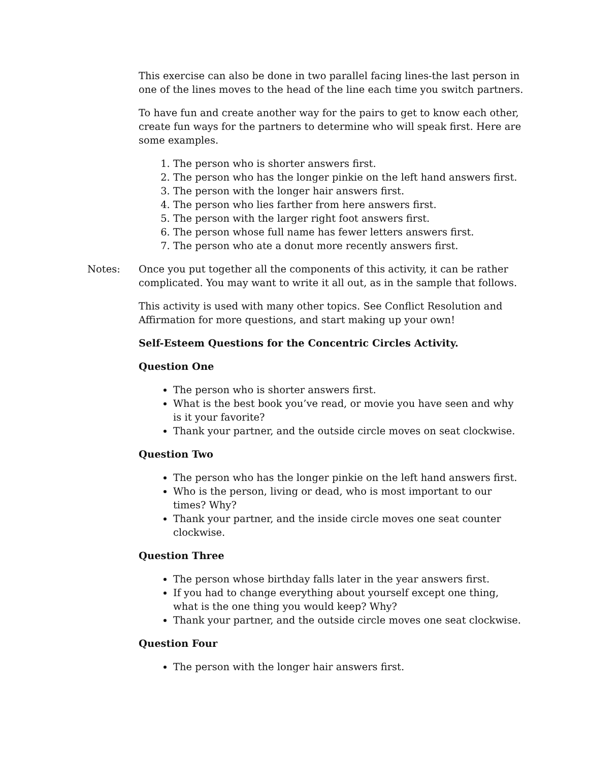This exercise can also be done in two parallel facing lines-the last person in one of the lines moves to the head of the line each time you switch partners.
To have fun and create another way for the pairs to get to know each other, create fun ways for the partners to determine who will speak first. Here are some examples.
1. The person who is shorter answers first.
2. The person who has the longer pinkie on the left hand answers first.
3. The person with the longer hair answers first.
4. The person who lies farther from here answers first.
5. The person with the larger right foot answers first.
6. The person whose full name has fewer letters answers first.
7. The person who ate a donut more recently answers first.
Notes: Once you put together all the components of this activity, it can be rather complicated. You may want to write it all out, as in the sample that follows.
This activity is used with many other topics. See Conflict Resolution and Affirmation for more questions, and start making up your own!
Self-Esteem Questions for the Concentric Circles Activity.
Question One
The person who is shorter answers first.
What is the best book you’ve read, or movie you have seen and why is it your favorite?
Thank your partner, and the outside circle moves on seat clockwise.
Question Two
The person who has the longer pinkie on the left hand answers first.
Who is the person, living or dead, who is most important to our times? Why?
Thank your partner, and the inside circle moves one seat counter clockwise.
Question Three
The person whose birthday falls later in the year answers first.
If you had to change everything about yourself except one thing, what is the one thing you would keep? Why?
Thank your partner, and the outside circle moves one seat clockwise.
Question Four
The person with the longer hair answers first.